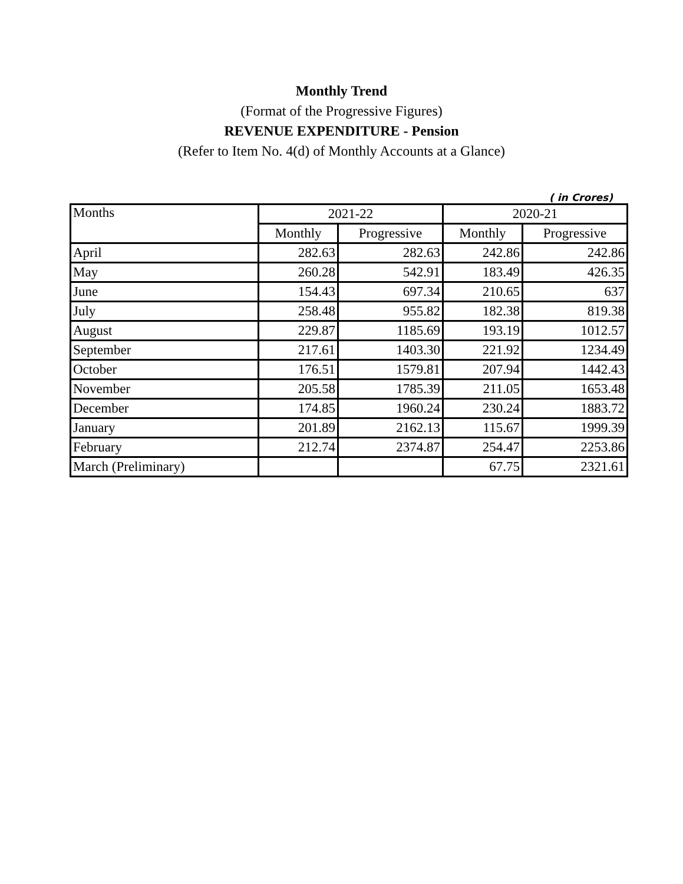Monthly Trend
(Format of the Progressive Figures)
REVENUE EXPENDITURE - Pension
(Refer to Item No. 4(d) of Monthly Accounts at a Glance)
( in Crores)
| Months | 2021-22 | | 2020-21 | |
| --- | --- | --- | --- | --- |
| | Monthly | Progressive | Monthly | Progressive |
| April | 282.63 | 282.63 | 242.86 | 242.86 |
| May | 260.28 | 542.91 | 183.49 | 426.35 |
| June | 154.43 | 697.34 | 210.65 | 637 |
| July | 258.48 | 955.82 | 182.38 | 819.38 |
| August | 229.87 | 1185.69 | 193.19 | 1012.57 |
| September | 217.61 | 1403.30 | 221.92 | 1234.49 |
| October | 176.51 | 1579.81 | 207.94 | 1442.43 |
| November | 205.58 | 1785.39 | 211.05 | 1653.48 |
| December | 174.85 | 1960.24 | 230.24 | 1883.72 |
| January | 201.89 | 2162.13 | 115.67 | 1999.39 |
| February | 212.74 | 2374.87 | 254.47 | 2253.86 |
| March (Preliminary) | | | 67.75 | 2321.61 |